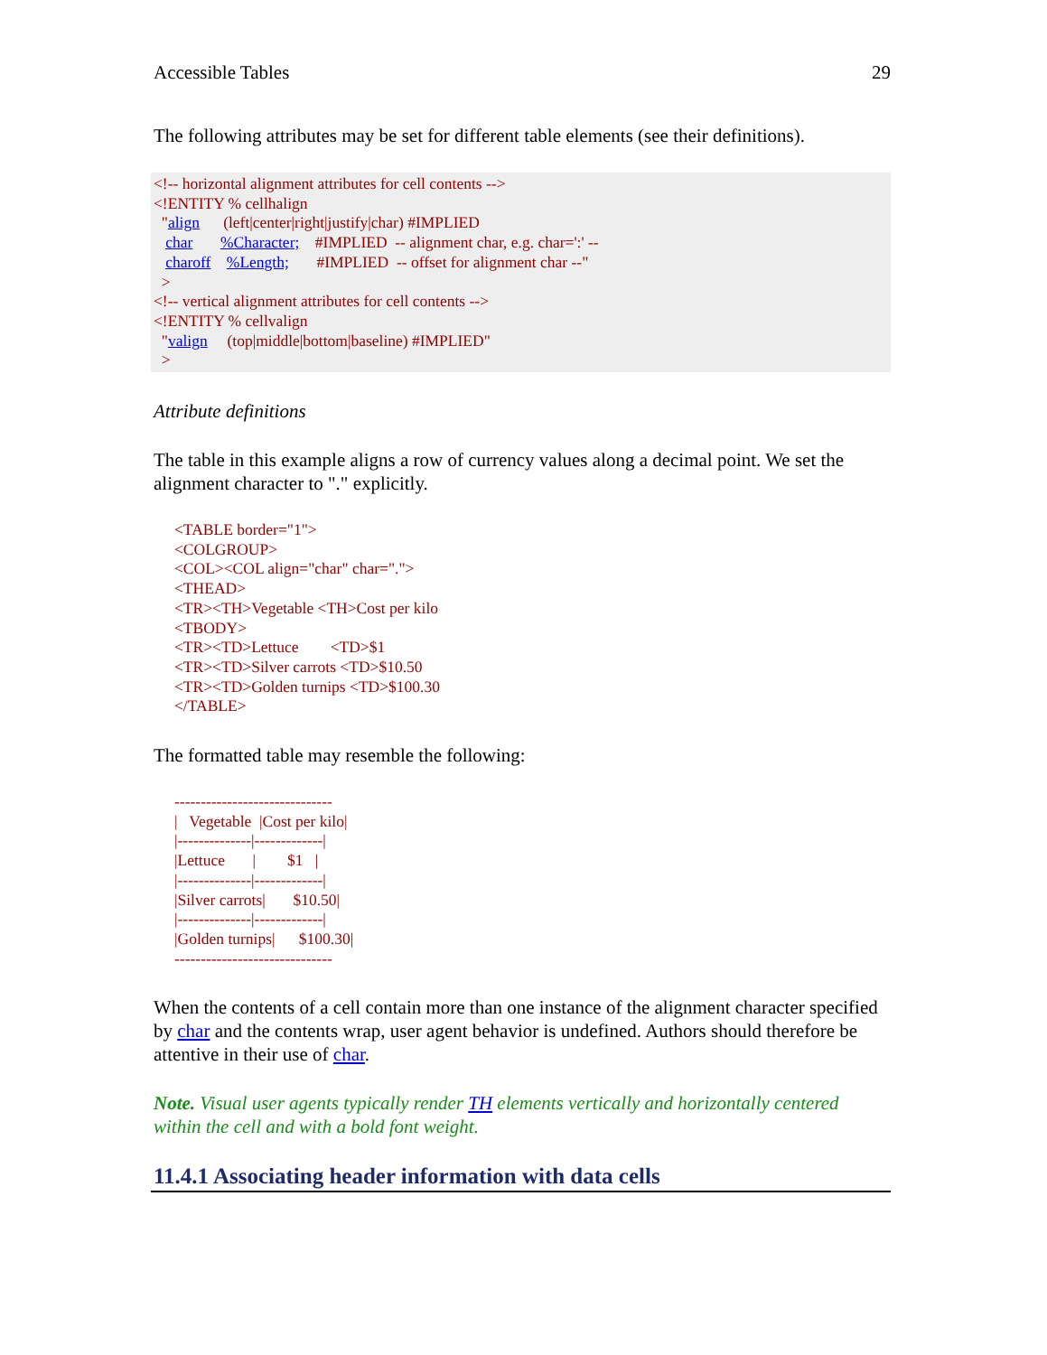Accessible Tables 29
The following attributes may be set for different table elements (see their definitions).
<!-- horizontal alignment attributes for cell contents --> <!ENTITY % cellhalign "align (left|center|right|justify|char) #IMPLIED char %Character; #IMPLIED -- alignment char, e.g. char=':' -- charoff %Length; #IMPLIED -- offset for alignment char --" > <!-- vertical alignment attributes for cell contents --> <!ENTITY % cellvalign "valign (top|middle|bottom|baseline) #IMPLIED" >
Attribute definitions
The table in this example aligns a row of currency values along a decimal point. We set the alignment character to "." explicitly.
<TABLE border="1"> <COLGROUP> <COL><COL align="char" char="."> <THEAD> <TR><TH>Vegetable <TH>Cost per kilo <TBODY> <TR><TD>Lettuce <TD>$1 <TR><TD>Silver carrots <TD>$10.50 <TR><TD>Golden turnips <TD>$100.30 </TABLE>
The formatted table may resemble the following:
------------------------------ | Vegetable |Cost per kilo| |--------------|-------------| |Lettuce | $1 | |--------------|-------------| |Silver carrots| $10.50| |--------------|-------------| |Golden turnips| $100.30| ------------------------------
When the contents of a cell contain more than one instance of the alignment character specified by char and the contents wrap, user agent behavior is undefined. Authors should therefore be attentive in their use of char.
Note. Visual user agents typically render TH elements vertically and horizontally centered within the cell and with a bold font weight.
11.4.1 Associating header information with data cells